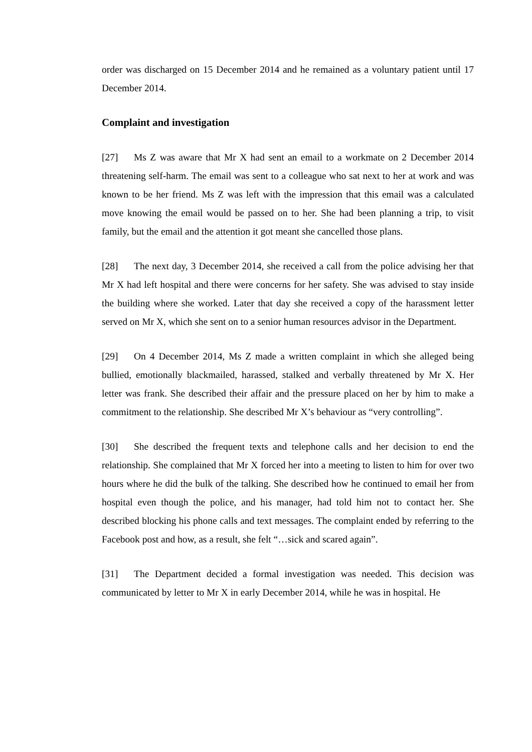order was discharged on 15 December 2014 and he remained as a voluntary patient until 17 December 2014.
Complaint and investigation
[27] Ms Z was aware that Mr X had sent an email to a workmate on 2 December 2014 threatening self-harm. The email was sent to a colleague who sat next to her at work and was known to be her friend. Ms Z was left with the impression that this email was a calculated move knowing the email would be passed on to her. She had been planning a trip, to visit family, but the email and the attention it got meant she cancelled those plans.
[28] The next day, 3 December 2014, she received a call from the police advising her that Mr X had left hospital and there were concerns for her safety. She was advised to stay inside the building where she worked. Later that day she received a copy of the harassment letter served on Mr X, which she sent on to a senior human resources advisor in the Department.
[29] On 4 December 2014, Ms Z made a written complaint in which she alleged being bullied, emotionally blackmailed, harassed, stalked and verbally threatened by Mr X. Her letter was frank. She described their affair and the pressure placed on her by him to make a commitment to the relationship. She described Mr X’s behaviour as “very controlling”.
[30] She described the frequent texts and telephone calls and her decision to end the relationship. She complained that Mr X forced her into a meeting to listen to him for over two hours where he did the bulk of the talking. She described how he continued to email her from hospital even though the police, and his manager, had told him not to contact her. She described blocking his phone calls and text messages. The complaint ended by referring to the Facebook post and how, as a result, she felt “…sick and scared again”.
[31] The Department decided a formal investigation was needed. This decision was communicated by letter to Mr X in early December 2014, while he was in hospital. He